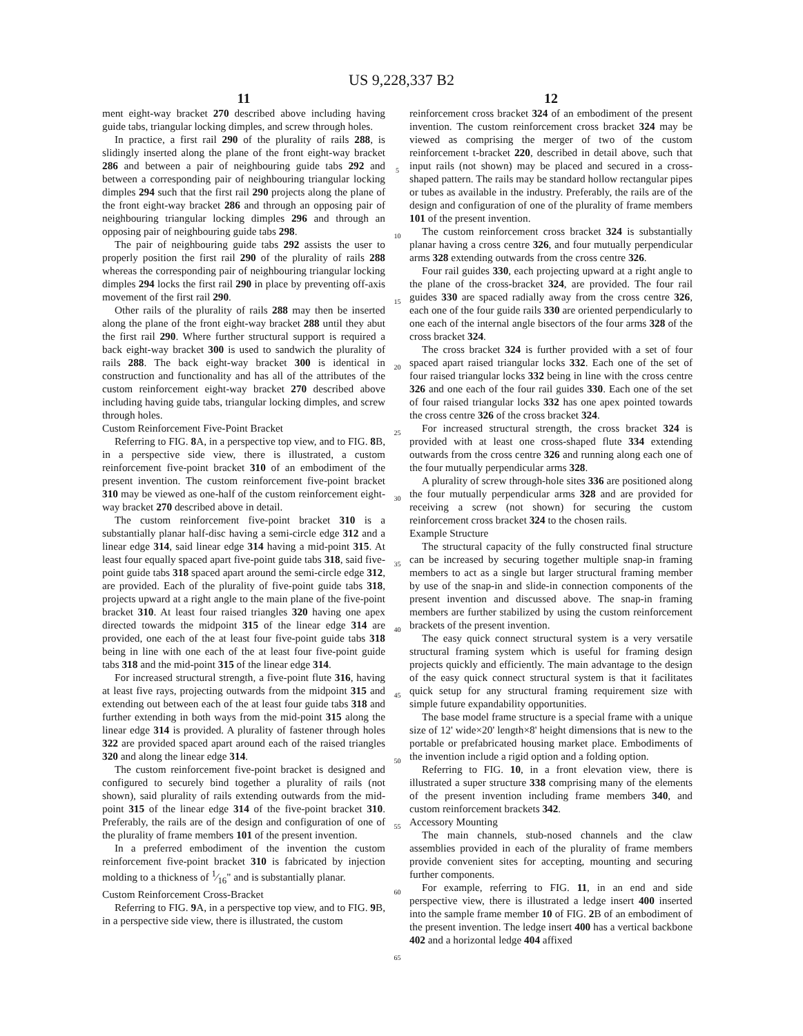US 9,228,337 B2
11
ment eight-way bracket 270 described above including having guide tabs, triangular locking dimples, and screw through holes.
In practice, a first rail 290 of the plurality of rails 288, is slidingly inserted along the plane of the front eight-way bracket 286 and between a pair of neighbouring guide tabs 292 and between a corresponding pair of neighbouring triangular locking dimples 294 such that the first rail 290 projects along the plane of the front eight-way bracket 286 and through an opposing pair of neighbouring triangular locking dimples 296 and through an opposing pair of neighbouring guide tabs 298.
The pair of neighbouring guide tabs 292 assists the user to properly position the first rail 290 of the plurality of rails 288 whereas the corresponding pair of neighbouring triangular locking dimples 294 locks the first rail 290 in place by preventing off-axis movement of the first rail 290.
Other rails of the plurality of rails 288 may then be inserted along the plane of the front eight-way bracket 288 until they abut the first rail 290. Where further structural support is required a back eight-way bracket 300 is used to sandwich the plurality of rails 288. The back eight-way bracket 300 is identical in construction and functionality and has all of the attributes of the custom reinforcement eight-way bracket 270 described above including having guide tabs, triangular locking dimples, and screw through holes.
Custom Reinforcement Five-Point Bracket
Referring to FIG. 8 A, in a perspective top view, and to FIG. 8 B, in a perspective side view, there is illustrated, a custom reinforcement five-point bracket 310 of an embodiment of the present invention. The custom reinforcement five-point bracket 310 may be viewed as one-half of the custom reinforcement eight-way bracket 270 described above in detail.
The custom reinforcement five-point bracket 310 is a substantially planar half-disc having a semi-circle edge 312 and a linear edge 314, said linear edge 314 having a mid-point 315. At least four equally spaced apart five-point guide tabs 318, said five-point guide tabs 318 spaced apart around the semi-circle edge 312, are provided. Each of the plurality of five-point guide tabs 318, projects upward at a right angle to the main plane of the five-point bracket 310. At least four raised triangles 320 having one apex directed towards the midpoint 315 of the linear edge 314 are provided, one each of the at least four five-point guide tabs 318 being in line with one each of the at least four five-point guide tabs 318 and the mid-point 315 of the linear edge 314.
For increased structural strength, a five-point flute 316, having at least five rays, projecting outwards from the midpoint 315 and extending out between each of the at least four guide tabs 318 and further extending in both ways from the mid-point 315 along the linear edge 314 is provided. A plurality of fastener through holes 322 are provided spaced apart around each of the raised triangles 320 and along the linear edge 314.
The custom reinforcement five-point bracket is designed and configured to securely bind together a plurality of rails (not shown), said plurality of rails extending outwards from the mid-point 315 of the linear edge 314 of the five-point bracket 310. Preferably, the rails are of the design and configuration of one of the plurality of frame members 101 of the present invention.
In a preferred embodiment of the invention the custom reinforcement five-point bracket 310 is fabricated by injection molding to a thickness of 1⁄16" and is substantially planar.
Custom Reinforcement Cross-Bracket
Referring to FIG. 9 A, in a perspective top view, and to FIG. 9 B, in a perspective side view, there is illustrated, the custom
5
10
15
20
25
30
35
40
45
50
55
60
65
12
reinforcement cross bracket 324 of an embodiment of the present invention. The custom reinforcement cross bracket 324 may be viewed as comprising the merger of two of the custom reinforcement t-bracket 220, described in detail above, such that input rails (not shown) may be placed and secured in a cross-shaped pattern. The rails may be standard hollow rectangular pipes or tubes as available in the industry. Preferably, the rails are of the design and configuration of one of the plurality of frame members 101 of the present invention.
The custom reinforcement cross bracket 324 is substantially planar having a cross centre 326, and four mutually perpendicular arms 328 extending outwards from the cross centre 326.
Four rail guides 330, each projecting upward at a right angle to the plane of the cross-bracket 324, are provided. The four rail guides 330 are spaced radially away from the cross centre 326, each one of the four guide rails 330 are oriented perpendicularly to one each of the internal angle bisectors of the four arms 328 of the cross bracket 324.
The cross bracket 324 is further provided with a set of four spaced apart raised triangular locks 332. Each one of the set of four raised triangular locks 332 being in line with the cross centre 326 and one each of the four rail guides 330. Each one of the set of four raised triangular locks 332 has one apex pointed towards the cross centre 326 of the cross bracket 324.
For increased structural strength, the cross bracket 324 is provided with at least one cross-shaped flute 334 extending outwards from the cross centre 326 and running along each one of the four mutually perpendicular arms 328.
A plurality of screw through-hole sites 336 are positioned along the four mutually perpendicular arms 328 and are provided for receiving a screw (not shown) for securing the custom reinforcement cross bracket 324 to the chosen rails.
Example Structure
The structural capacity of the fully constructed final structure can be increased by securing together multiple snap-in framing members to act as a single but larger structural framing member by use of the snap-in and slide-in connection components of the present invention and discussed above. The snap-in framing members are further stabilized by using the custom reinforcement brackets of the present invention.
The easy quick connect structural system is a very versatile structural framing system which is useful for framing design projects quickly and efficiently. The main advantage to the design of the easy quick connect structural system is that it facilitates quick setup for any structural framing requirement size with simple future expandability opportunities.
The base model frame structure is a special frame with a unique size of 12' wide×20' length×8' height dimensions that is new to the portable or prefabricated housing market place. Embodiments of the invention include a rigid option and a folding option.
Referring to FIG. 10, in a front elevation view, there is illustrated a super structure 338 comprising many of the elements of the present invention including frame members 340, and custom reinforcement brackets 342.
Accessory Mounting
The main channels, stub-nosed channels and the claw assemblies provided in each of the plurality of frame members provide convenient sites for accepting, mounting and securing further components.
For example, referring to FIG. 11, in an end and side perspective view, there is illustrated a ledge insert 400 inserted into the sample frame member 10 of FIG. 2 B of an embodiment of the present invention. The ledge insert 400 has a vertical backbone 402 and a horizontal ledge 404 affixed